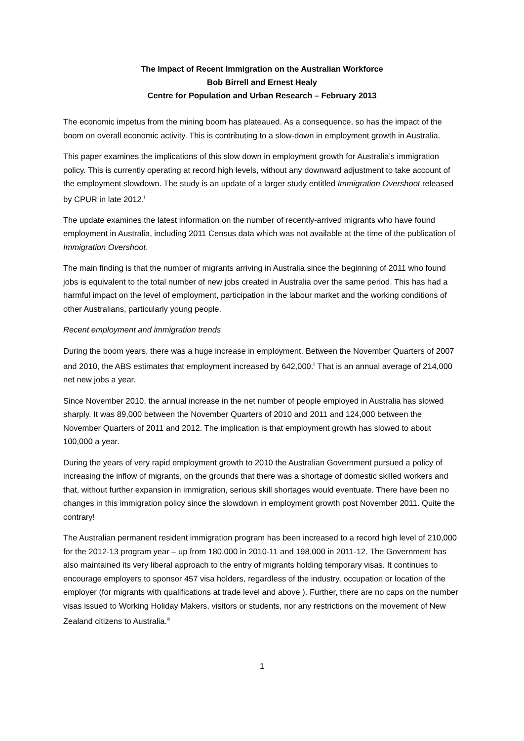The Impact of Recent Immigration on the Australian Workforce
Bob Birrell and Ernest Healy
Centre for Population and Urban Research – February 2013
The economic impetus from the mining boom has plateaued. As a consequence, so has the impact of the boom on overall economic activity. This is contributing to a slow-down in employment growth in Australia.
This paper examines the implications of this slow down in employment growth for Australia’s immigration policy. This is currently operating at record high levels, without any downward adjustment to take account of the employment slowdown. The study is an update of a larger study entitled Immigration Overshoot released by CPUR in late 2012.<sup>i</sup>
The update examines the latest information on the number of recently-arrived migrants who have found employment in Australia, including 2011 Census data which was not available at the time of the publication of Immigration Overshoot.
The main finding is that the number of migrants arriving in Australia since the beginning of 2011 who found jobs is equivalent to the total number of new jobs created in Australia over the same period. This has had a harmful impact on the level of employment, participation in the labour market and the working conditions of other Australians, particularly young people.
Recent employment and immigration trends
During the boom years, there was a huge increase in employment. Between the November Quarters of 2007 and 2010, the ABS estimates that employment increased by 642,000.<sup>ii</sup> That is an annual average of 214,000 net new jobs a year.
Since November 2010, the annual increase in the net number of people employed in Australia has slowed sharply. It was 89,000 between the November Quarters of 2010 and 2011 and 124,000 between the November Quarters of 2011 and 2012. The implication is that employment growth has slowed to about 100,000 a year.
During the years of very rapid employment growth to 2010 the Australian Government pursued a policy of increasing the inflow of migrants, on the grounds that there was a shortage of domestic skilled workers and that, without further expansion in immigration, serious skill shortages would eventuate. There have been no changes in this immigration policy since the slowdown in employment growth post November 2011. Quite the contrary!
The Australian permanent resident immigration program has been increased to a record high level of 210,000 for the 2012-13 program year – up from 180,000 in 2010-11 and 198,000 in 2011-12. The Government has also maintained its very liberal approach to the entry of migrants holding temporary visas. It continues to encourage employers to sponsor 457 visa holders, regardless of the industry, occupation or location of the employer (for migrants with qualifications at trade level and above ). Further, there are no caps on the number visas issued to Working Holiday Makers, visitors or students, nor any restrictions on the movement of New Zealand citizens to Australia.<sup>iii</sup>
1